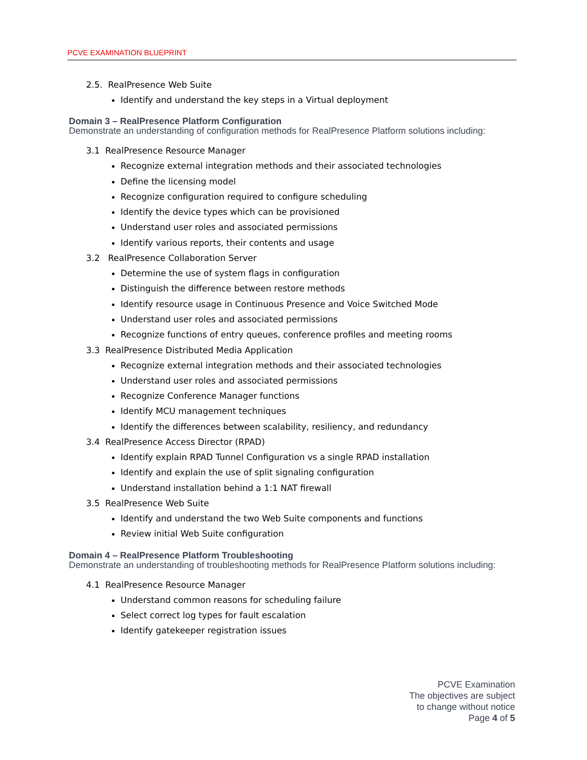PCVE EXAMINATION BLUEPRINT
2.5. RealPresence Web Suite
Identify and understand the key steps in a Virtual deployment
Domain 3 – RealPresence Platform Configuration
Demonstrate an understanding of configuration methods for RealPresence Platform solutions including:
3.1 RealPresence Resource Manager
Recognize external integration methods and their associated technologies
Define the licensing model
Recognize configuration required to configure scheduling
Identify the device types which can be provisioned
Understand user roles and associated permissions
Identify various reports, their contents and usage
3.2 RealPresence Collaboration Server
Determine the use of system flags in configuration
Distinguish the difference between restore methods
Identify resource usage in Continuous Presence and Voice Switched Mode
Understand user roles and associated permissions
Recognize functions of entry queues, conference profiles and meeting rooms
3.3 RealPresence Distributed Media Application
Recognize external integration methods and their associated technologies
Understand user roles and associated permissions
Recognize Conference Manager functions
Identify MCU management techniques
Identify the differences between scalability, resiliency, and redundancy
3.4 RealPresence Access Director (RPAD)
Identify explain RPAD Tunnel Configuration vs a single RPAD installation
Identify and explain the use of split signaling configuration
Understand installation behind a 1:1 NAT firewall
3.5 RealPresence Web Suite
Identify and understand the two Web Suite components and functions
Review initial Web Suite configuration
Domain 4 – RealPresence Platform Troubleshooting
Demonstrate an understanding of troubleshooting methods for RealPresence Platform solutions including:
4.1 RealPresence Resource Manager
Understand common reasons for scheduling failure
Select correct log types for fault escalation
Identify gatekeeper registration issues
PCVE Examination
The objectives are subject
to change without notice
Page 4 of 5